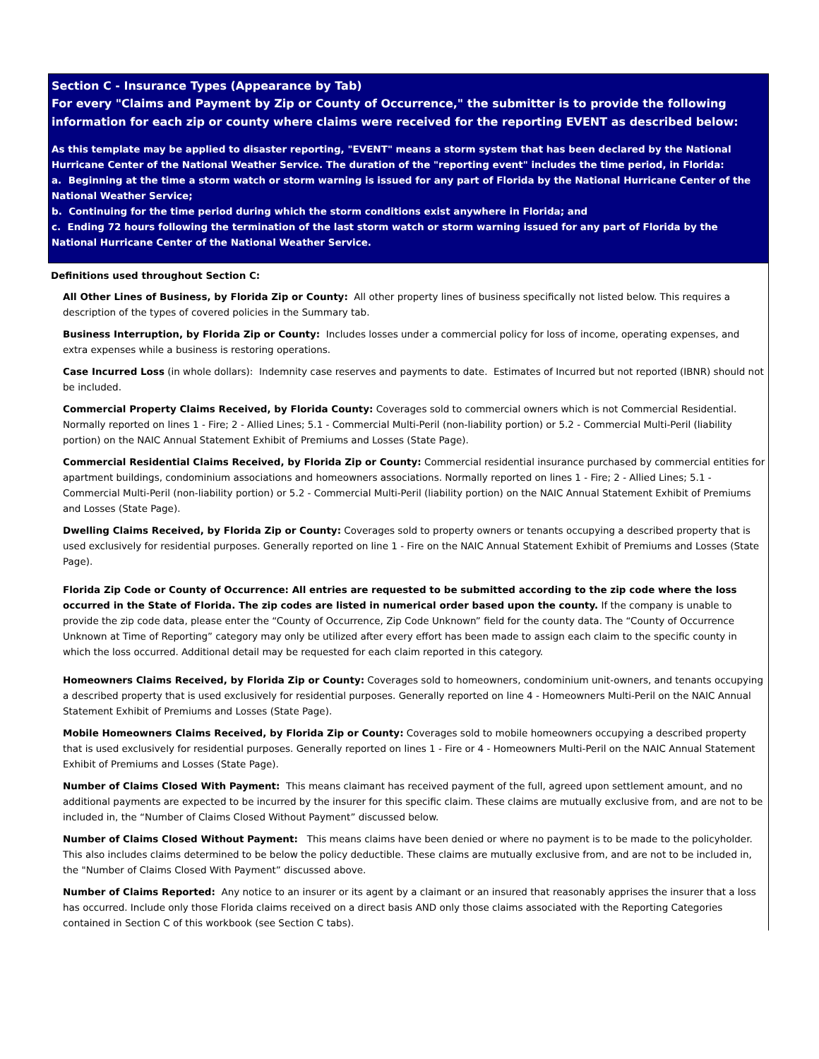Section C - Insurance Types (Appearance by Tab)
For every "Claims and Payment by Zip or County of Occurrence," the submitter is to provide the following information for each zip or county where claims were received for the reporting EVENT as described below:
As this template may be applied to disaster reporting, "EVENT" means a storm system that has been declared by the National Hurricane Center of the National Weather Service. The duration of the "reporting event" includes the time period, in Florida:
a. Beginning at the time a storm watch or storm warning is issued for any part of Florida by the National Hurricane Center of the National Weather Service;
b. Continuing for the time period during which the storm conditions exist anywhere in Florida; and
c. Ending 72 hours following the termination of the last storm watch or storm warning issued for any part of Florida by the National Hurricane Center of the National Weather Service.
Definitions used throughout Section C:
All Other Lines of Business, by Florida Zip or County: All other property lines of business specifically not listed below. This requires a description of the types of covered policies in the Summary tab.
Business Interruption, by Florida Zip or County: Includes losses under a commercial policy for loss of income, operating expenses, and extra expenses while a business is restoring operations.
Case Incurred Loss (in whole dollars): Indemnity case reserves and payments to date. Estimates of Incurred but not reported (IBNR) should not be included.
Commercial Property Claims Received, by Florida County: Coverages sold to commercial owners which is not Commercial Residential. Normally reported on lines 1 - Fire; 2 - Allied Lines; 5.1 - Commercial Multi-Peril (non-liability portion) or 5.2 - Commercial Multi-Peril (liability portion) on the NAIC Annual Statement Exhibit of Premiums and Losses (State Page).
Commercial Residential Claims Received, by Florida Zip or County: Commercial residential insurance purchased by commercial entities for apartment buildings, condominium associations and homeowners associations. Normally reported on lines 1 - Fire; 2 - Allied Lines; 5.1 - Commercial Multi-Peril (non-liability portion) or 5.2 - Commercial Multi-Peril (liability portion) on the NAIC Annual Statement Exhibit of Premiums and Losses (State Page).
Dwelling Claims Received, by Florida Zip or County: Coverages sold to property owners or tenants occupying a described property that is used exclusively for residential purposes. Generally reported on line 1 - Fire on the NAIC Annual Statement Exhibit of Premiums and Losses (State Page).
Florida Zip Code or County of Occurrence: All entries are requested to be submitted according to the zip code where the loss occurred in the State of Florida. The zip codes are listed in numerical order based upon the county. If the company is unable to provide the zip code data, please enter the “County of Occurrence, Zip Code Unknown” field for the county data. The “County of Occurrence Unknown at Time of Reporting” category may only be utilized after every effort has been made to assign each claim to the specific county in which the loss occurred. Additional detail may be requested for each claim reported in this category.
Homeowners Claims Received, by Florida Zip or County: Coverages sold to homeowners, condominium unit-owners, and tenants occupying a described property that is used exclusively for residential purposes. Generally reported on line 4 - Homeowners Multi-Peril on the NAIC Annual Statement Exhibit of Premiums and Losses (State Page).
Mobile Homeowners Claims Received, by Florida Zip or County: Coverages sold to mobile homeowners occupying a described property that is used exclusively for residential purposes. Generally reported on lines 1 - Fire or 4 - Homeowners Multi-Peril on the NAIC Annual Statement Exhibit of Premiums and Losses (State Page).
Number of Claims Closed With Payment: This means claimant has received payment of the full, agreed upon settlement amount, and no additional payments are expected to be incurred by the insurer for this specific claim. These claims are mutually exclusive from, and are not to be included in, the “Number of Claims Closed Without Payment” discussed below.
Number of Claims Closed Without Payment: This means claims have been denied or where no payment is to be made to the policyholder. This also includes claims determined to be below the policy deductible. These claims are mutually exclusive from, and are not to be included in, the "Number of Claims Closed With Payment” discussed above.
Number of Claims Reported: Any notice to an insurer or its agent by a claimant or an insured that reasonably apprises the insurer that a loss has occurred. Include only those Florida claims received on a direct basis AND only those claims associated with the Reporting Categories contained in Section C of this workbook (see Section C tabs).